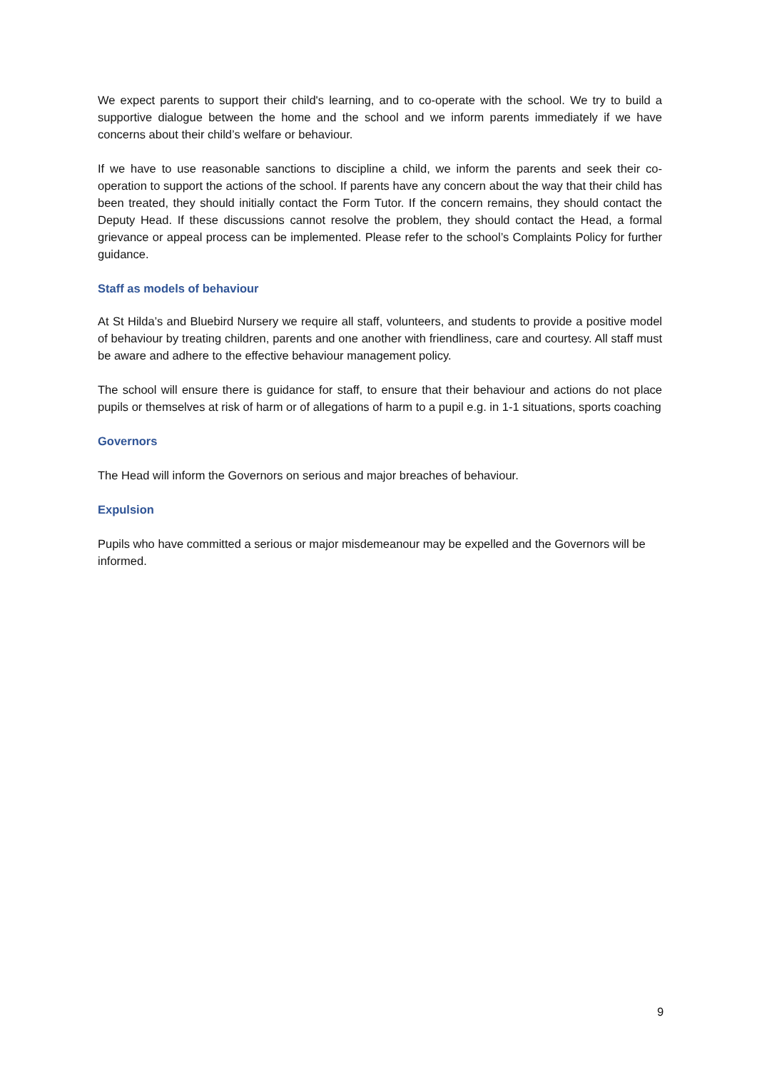We expect parents to support their child's learning, and to co-operate with the school. We try to build a supportive dialogue between the home and the school and we inform parents immediately if we have concerns about their child’s welfare or behaviour.
If we have to use reasonable sanctions to discipline a child, we inform the parents and seek their co-operation to support the actions of the school. If parents have any concern about the way that their child has been treated, they should initially contact the Form Tutor. If the concern remains, they should contact the Deputy Head. If these discussions cannot resolve the problem, they should contact the Head, a formal grievance or appeal process can be implemented. Please refer to the school’s Complaints Policy for further guidance.
Staff as models of behaviour
At St Hilda’s and Bluebird Nursery we require all staff, volunteers, and students to provide a positive model of behaviour by treating children, parents and one another with friendliness, care and courtesy. All staff must be aware and adhere to the effective behaviour management policy.
The school will ensure there is guidance for staff, to ensure that their behaviour and actions do not place pupils or themselves at risk of harm or of allegations of harm to a pupil e.g. in 1-1 situations, sports coaching
Governors
The Head will inform the Governors on serious and major breaches of behaviour.
Expulsion
Pupils who have committed a serious or major misdemeanour may be expelled and the Governors will be informed.
9